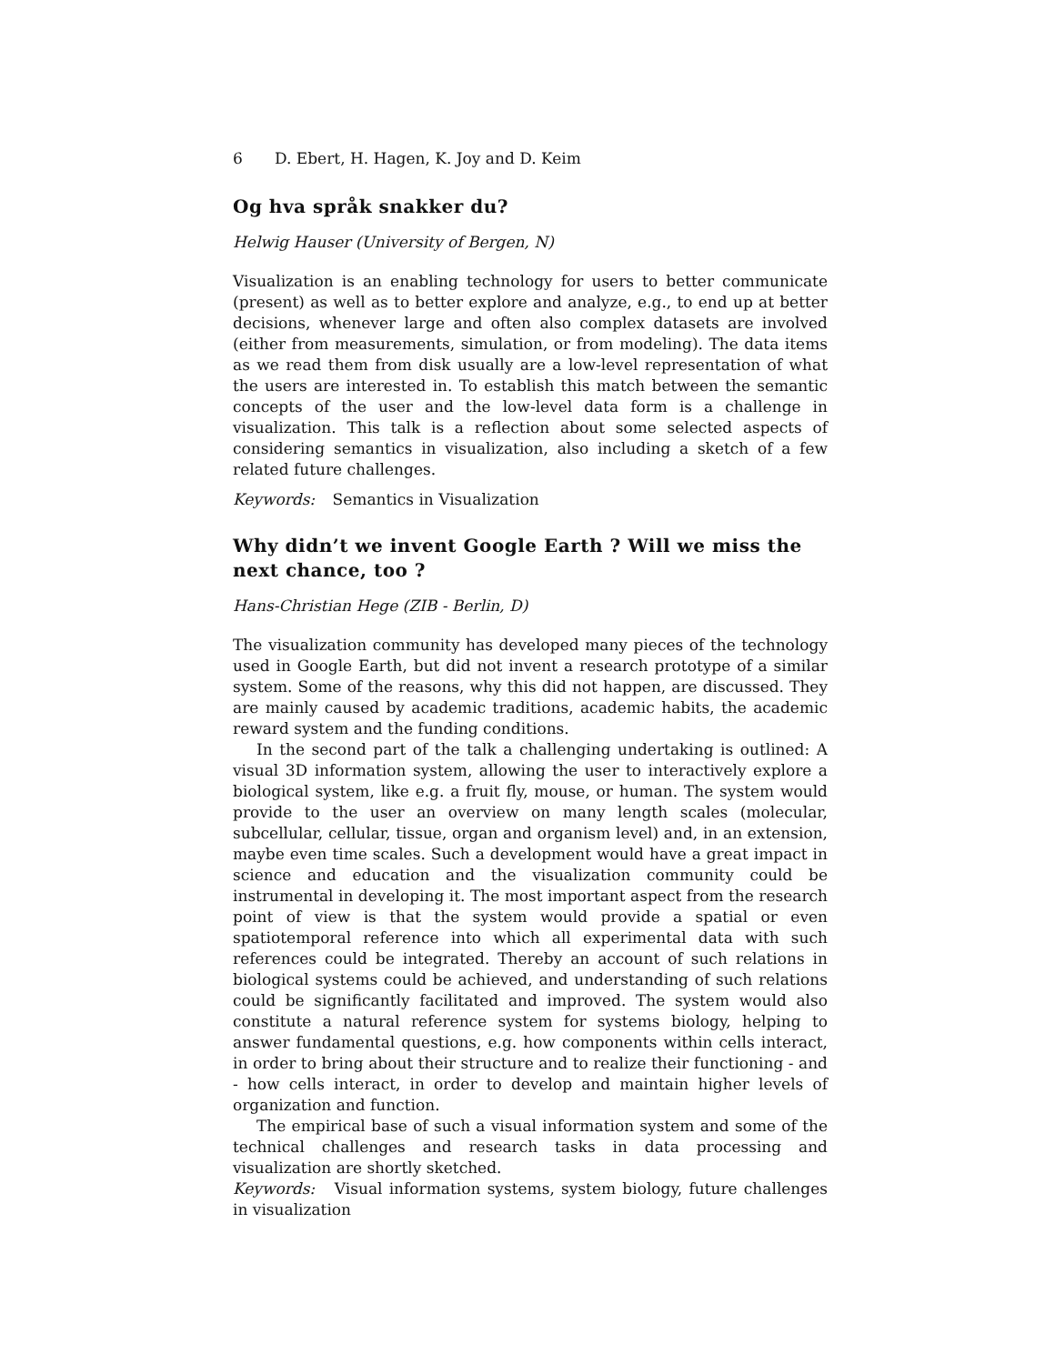6 D. Ebert, H. Hagen, K. Joy and D. Keim
Og hva språk snakker du?
Helwig Hauser (University of Bergen, N)
Visualization is an enabling technology for users to better communicate (present) as well as to better explore and analyze, e.g., to end up at better decisions, whenever large and often also complex datasets are involved (either from measurements, simulation, or from modeling). The data items as we read them from disk usually are a low-level representation of what the users are interested in. To establish this match between the semantic concepts of the user and the low-level data form is a challenge in visualization. This talk is a reflection about some selected aspects of considering semantics in visualization, also including a sketch of a few related future challenges.
Keywords: Semantics in Visualization
Why didn’t we invent Google Earth ? Will we miss the next chance, too ?
Hans-Christian Hege (ZIB - Berlin, D)
The visualization community has developed many pieces of the technology used in Google Earth, but did not invent a research prototype of a similar system. Some of the reasons, why this did not happen, are discussed. They are mainly caused by academic traditions, academic habits, the academic reward system and the funding conditions.
In the second part of the talk a challenging undertaking is outlined: A visual 3D information system, allowing the user to interactively explore a biological system, like e.g. a fruit fly, mouse, or human. The system would provide to the user an overview on many length scales (molecular, subcellular, cellular, tissue, organ and organism level) and, in an extension, maybe even time scales. Such a development would have a great impact in science and education and the visualization community could be instrumental in developing it. The most important aspect from the research point of view is that the system would provide a spatial or even spatiotemporal reference into which all experimental data with such references could be integrated. Thereby an account of such relations in biological systems could be achieved, and understanding of such relations could be significantly facilitated and improved. The system would also constitute a natural reference system for systems biology, helping to answer fundamental questions, e.g. how components within cells interact, in order to bring about their structure and to realize their functioning - and - how cells interact, in order to develop and maintain higher levels of organization and function.
The empirical base of such a visual information system and some of the technical challenges and research tasks in data processing and visualization are shortly sketched.
Keywords: Visual information systems, system biology, future challenges in visualization